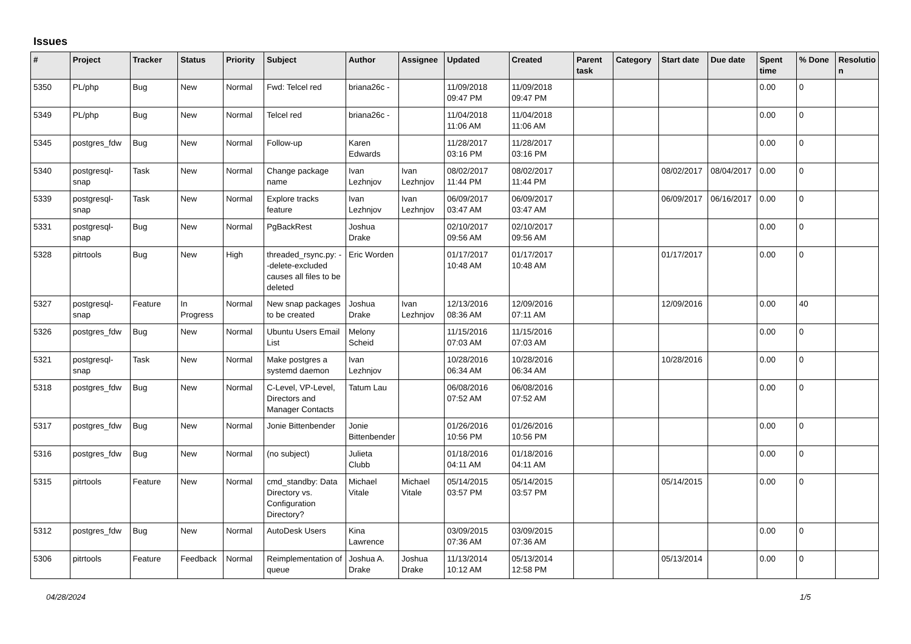Issues
| # | Project | Tracker | Status | Priority | Subject | Author | Assignee | Updated | Created | Parent task | Category | Start date | Due date | Spent time | % Done | Resolutio n |
| --- | --- | --- | --- | --- | --- | --- | --- | --- | --- | --- | --- | --- | --- | --- | --- | --- |
| 5350 | PL/php | Bug | New | Normal | Fwd: Telcel red | briana26c - | | 11/09/2018 09:47 PM | 11/09/2018 09:47 PM | | | | | 0.00 | 0 | |
| 5349 | PL/php | Bug | New | Normal | Telcel red | briana26c - | | 11/04/2018 11:06 AM | 11/04/2018 11:06 AM | | | | | 0.00 | 0 | |
| 5345 | postgres_fdw | Bug | New | Normal | Follow-up | Karen Edwards | | 11/28/2017 03:16 PM | 11/28/2017 03:16 PM | | | | | 0.00 | 0 | |
| 5340 | postgresql-snap | Task | New | Normal | Change package name | Ivan Lezhnjov | Ivan Lezhnjov | 08/02/2017 11:44 PM | 08/02/2017 11:44 PM | | | 08/02/2017 | 08/04/2017 | 0.00 | 0 | |
| 5339 | postgresql-snap | Task | New | Normal | Explore tracks feature | Ivan Lezhnjov | Ivan Lezhnjov | 06/09/2017 03:47 AM | 06/09/2017 03:47 AM | | | 06/09/2017 | 06/16/2017 | 0.00 | 0 | |
| 5331 | postgresql-snap | Bug | New | Normal | PgBackRest | Joshua Drake | | 02/10/2017 09:56 AM | 02/10/2017 09:56 AM | | | | | 0.00 | 0 | |
| 5328 | pitrtools | Bug | New | High | threaded_rsync.py: --delete-excluded causes all files to be deleted | Eric Worden | | 01/17/2017 10:48 AM | 01/17/2017 10:48 AM | | | 01/17/2017 | | 0.00 | 0 | |
| 5327 | postgresql-snap | Feature | In Progress | Normal | New snap packages to be created | Joshua Drake | Ivan Lezhnjov | 12/13/2016 08:36 AM | 12/09/2016 07:11 AM | | | 12/09/2016 | | 0.00 | 40 | |
| 5326 | postgres_fdw | Bug | New | Normal | Ubuntu Users Email List | Melony Scheid | | 11/15/2016 07:03 AM | 11/15/2016 07:03 AM | | | | | 0.00 | 0 | |
| 5321 | postgresql-snap | Task | New | Normal | Make postgres a systemd daemon | Ivan Lezhnjov | | 10/28/2016 06:34 AM | 10/28/2016 06:34 AM | | | 10/28/2016 | | 0.00 | 0 | |
| 5318 | postgres_fdw | Bug | New | Normal | C-Level, VP-Level, Directors and Manager Contacts | Tatum Lau | | 06/08/2016 07:52 AM | 06/08/2016 07:52 AM | | | | | 0.00 | 0 | |
| 5317 | postgres_fdw | Bug | New | Normal | Jonie Bittenbender | Jonie Bittenbender | | 01/26/2016 10:56 PM | 01/26/2016 10:56 PM | | | | | 0.00 | 0 | |
| 5316 | postgres_fdw | Bug | New | Normal | (no subject) | Julieta Clubb | | 01/18/2016 04:11 AM | 01/18/2016 04:11 AM | | | | | 0.00 | 0 | |
| 5315 | pitrtools | Feature | New | Normal | cmd_standby: Data Directory vs. Configuration Directory? | Michael Vitale | Michael Vitale | 05/14/2015 03:57 PM | 05/14/2015 03:57 PM | | | 05/14/2015 | | 0.00 | 0 | |
| 5312 | postgres_fdw | Bug | New | Normal | AutoDesk Users | Kina Lawrence | | 03/09/2015 07:36 AM | 03/09/2015 07:36 AM | | | | | 0.00 | 0 | |
| 5306 | pitrtools | Feature | Feedback | Normal | Reimplementation of queue | Joshua A. Drake | Joshua Drake | 11/13/2014 10:12 AM | 05/13/2014 12:58 PM | | | 05/13/2014 | | 0.00 | 0 | |
04/28/2024 1/5